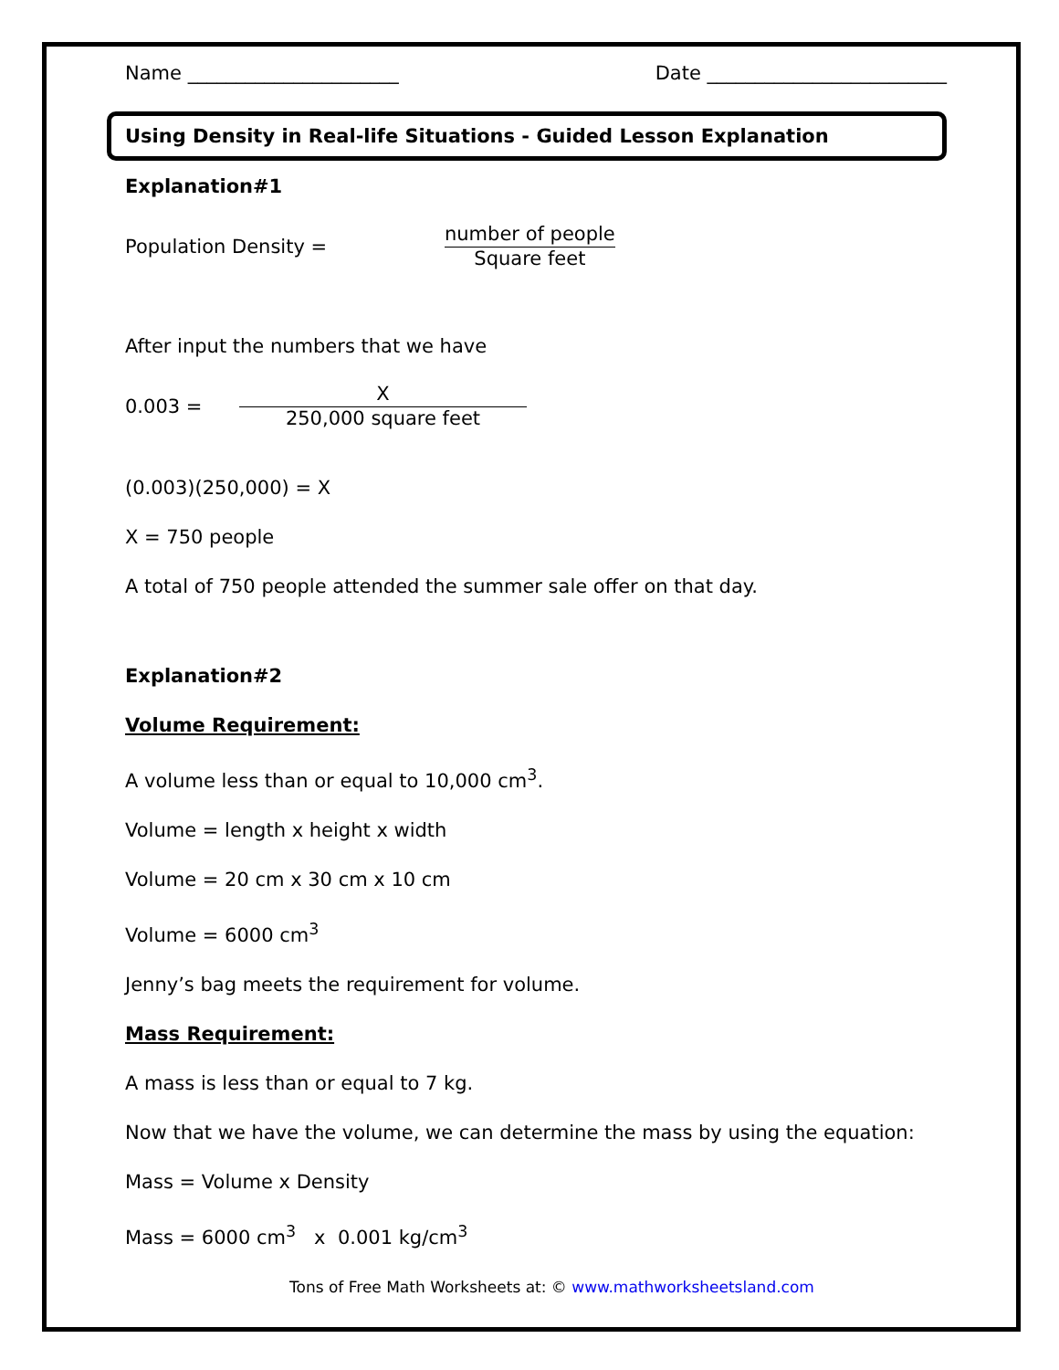Name ______________________ Date _________________________
Using Density in Real-life Situations - Guided Lesson Explanation
Explanation#1
Population Density = number of people Square feet
After input the numbers that we have
0.003 = X 250,000 square feet
(0.003)(250,000) = X
X = 750 people
A total of 750 people attended the summer sale offer on that day.
Explanation#2
Volume Requirement:
A volume less than or equal to 10,000 cm<sup>3</sup>.
Volume = length x height x width
Volume = 20 cm x 30 cm x 10 cm
Volume = 6000 cm<sup>3</sup>
Jenny’s bag meets the requirement for volume.
Mass Requirement:
A mass is less than or equal to 7 kg.
Now that we have the volume, we can determine the mass by using the equation:
Mass = Volume x Density
Mass = 6000 cm<sup>3</sup> x 0.001 kg/cm<sup>3</sup>
Tons of Free Math Worksheets at: © www.mathworksheetsland.com